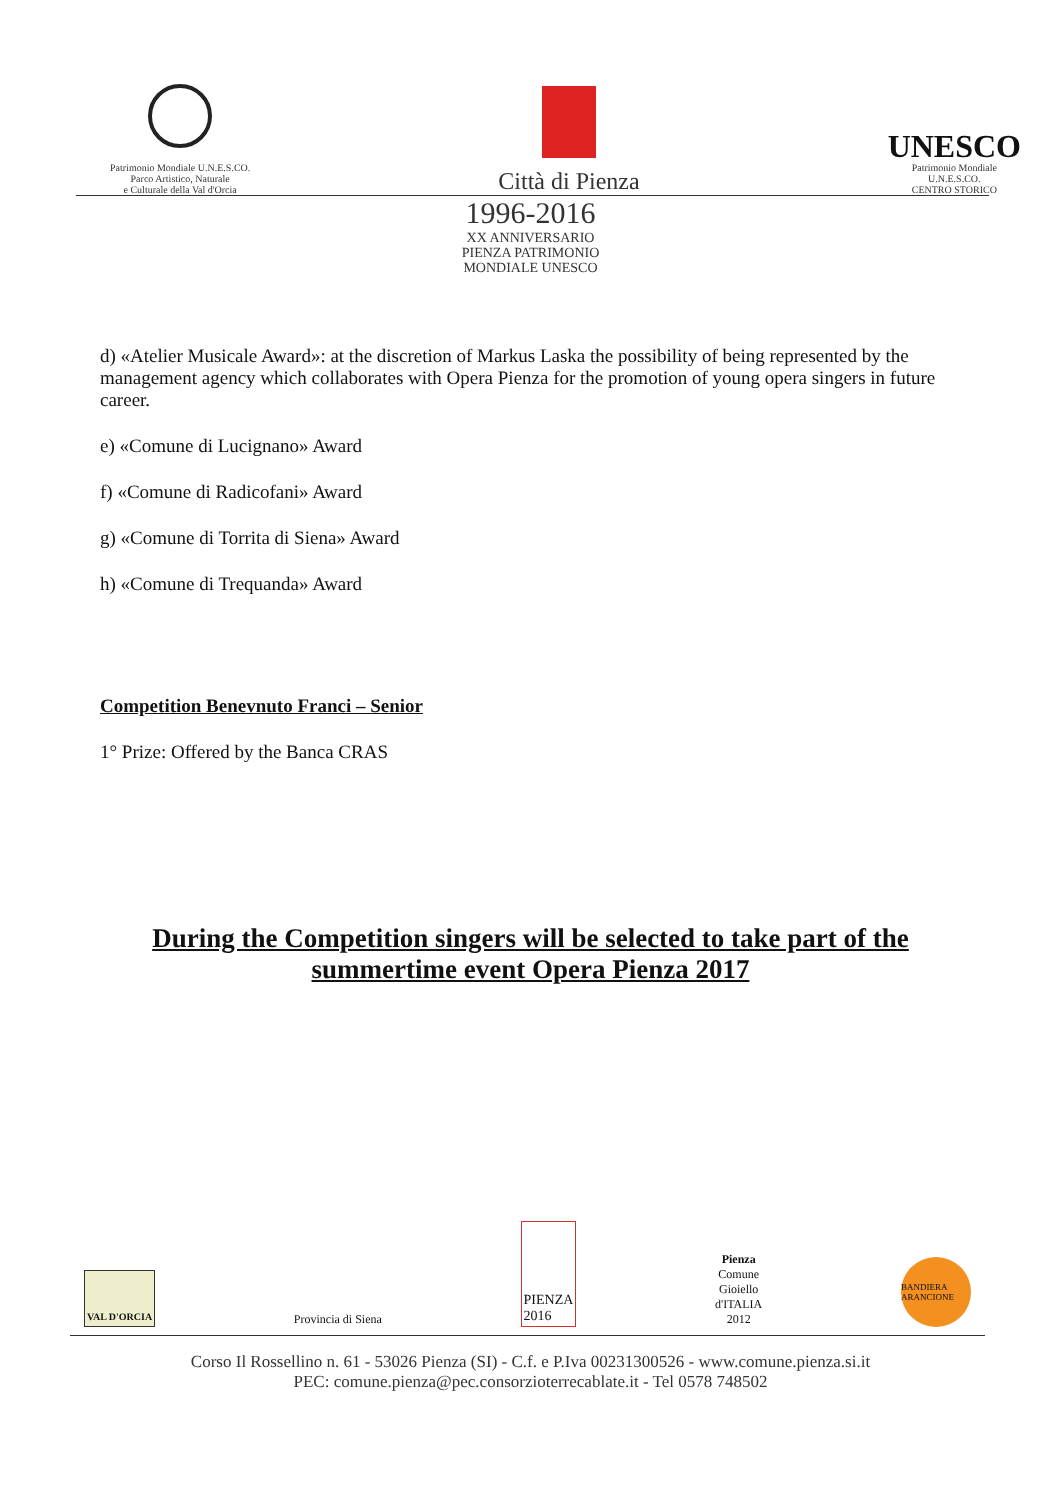Patrimonio Mondiale U.N.E.S.CO.
Parco Artistico, Naturale
e Culturale della Val d'Orcia
Città di Pienza
UNESCO
Patrimonio Mondiale
U.N.E.S.CO.
CENTRO STORICO
1996-2016
XX ANNIVERSARIO
PIENZA PATRIMONIO
MONDIALE UNESCO
d) «Atelier Musicale Award»: at the discretion of Markus Laska the possibility of being represented by the management agency which collaborates with Opera Pienza for the promotion of young opera singers in future career.
e) «Comune di Lucignano» Award
f) «Comune di Radicofani» Award
g) «Comune di Torrita di Siena» Award
h) «Comune di Trequanda» Award
Competition Benevnuto Franci – Senior
1° Prize: Offered by the Banca CRAS
During the Competition singers will be selected to take part of the
summertime event Opera Pienza 2017
VAL D'ORCIA
Provincia di Siena
PIENZA
2016
Pienza
Comune
Gioiello
d'ITALIA
2012
BANDIERA ARANCIONE
Corso Il Rossellino n. 61 - 53026 Pienza (SI) - C.f. e P.Iva 00231300526 - www.comune.pienza.si.it
PEC: comune.pienza@pec.consorzioterrecablate.it - Tel 0578 748502